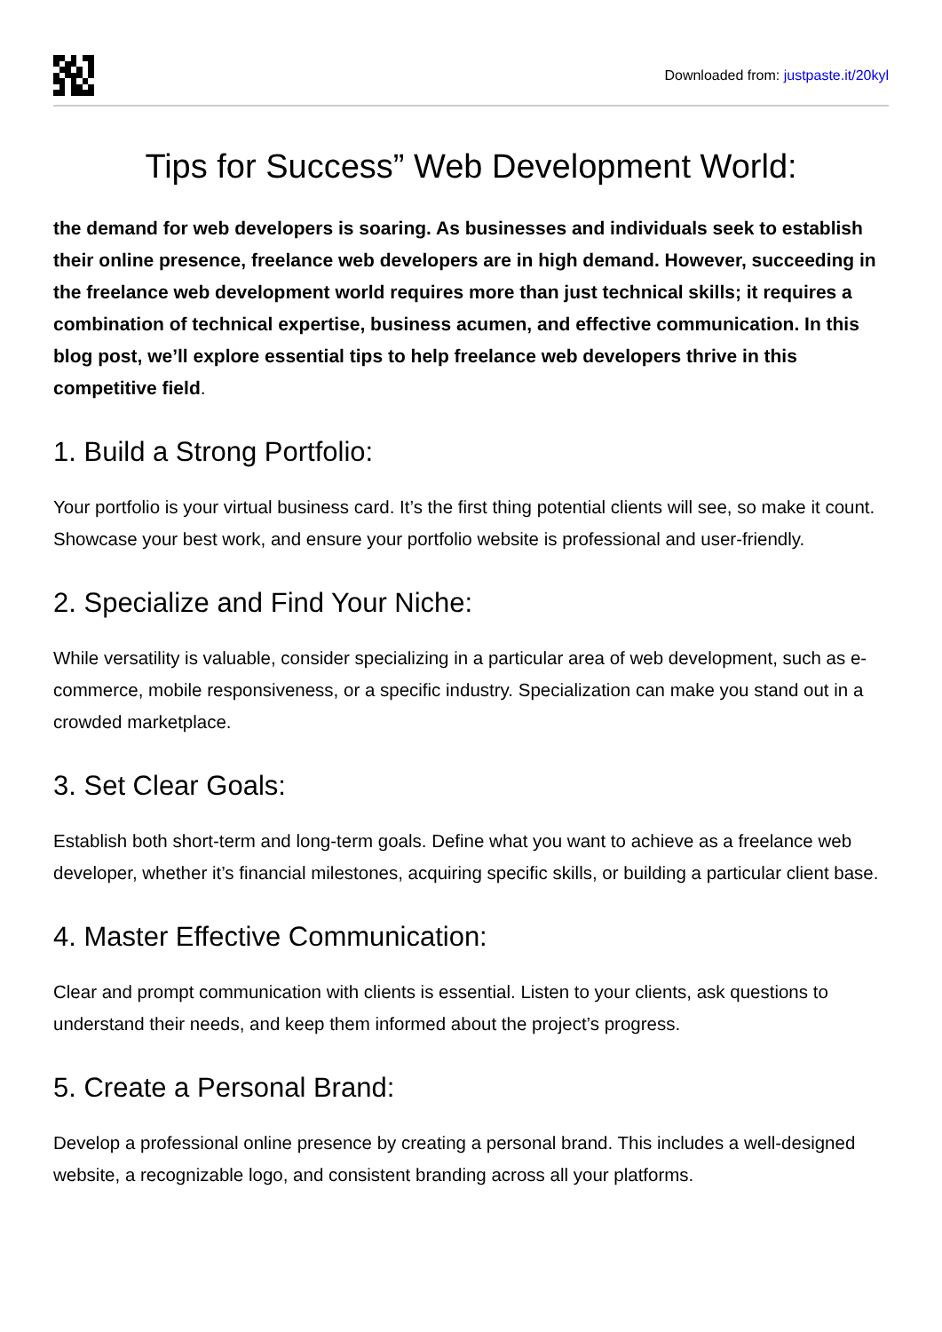Downloaded from: justpaste.it/20kyl
Tips for Success” Web Development World:
the demand for web developers is soaring. As businesses and individuals seek to establish their online presence, freelance web developers are in high demand. However, succeeding in the freelance web development world requires more than just technical skills; it requires a combination of technical expertise, business acumen, and effective communication. In this blog post, we’ll explore essential tips to help freelance web developers thrive in this competitive field.
1. Build a Strong Portfolio:
Your portfolio is your virtual business card. It’s the first thing potential clients will see, so make it count. Showcase your best work, and ensure your portfolio website is professional and user-friendly.
2. Specialize and Find Your Niche:
While versatility is valuable, consider specializing in a particular area of web development, such as e-commerce, mobile responsiveness, or a specific industry. Specialization can make you stand out in a crowded marketplace.
3. Set Clear Goals:
Establish both short-term and long-term goals. Define what you want to achieve as a freelance web developer, whether it’s financial milestones, acquiring specific skills, or building a particular client base.
4. Master Effective Communication:
Clear and prompt communication with clients is essential. Listen to your clients, ask questions to understand their needs, and keep them informed about the project’s progress.
5. Create a Personal Brand:
Develop a professional online presence by creating a personal brand. This includes a well-designed website, a recognizable logo, and consistent branding across all your platforms.